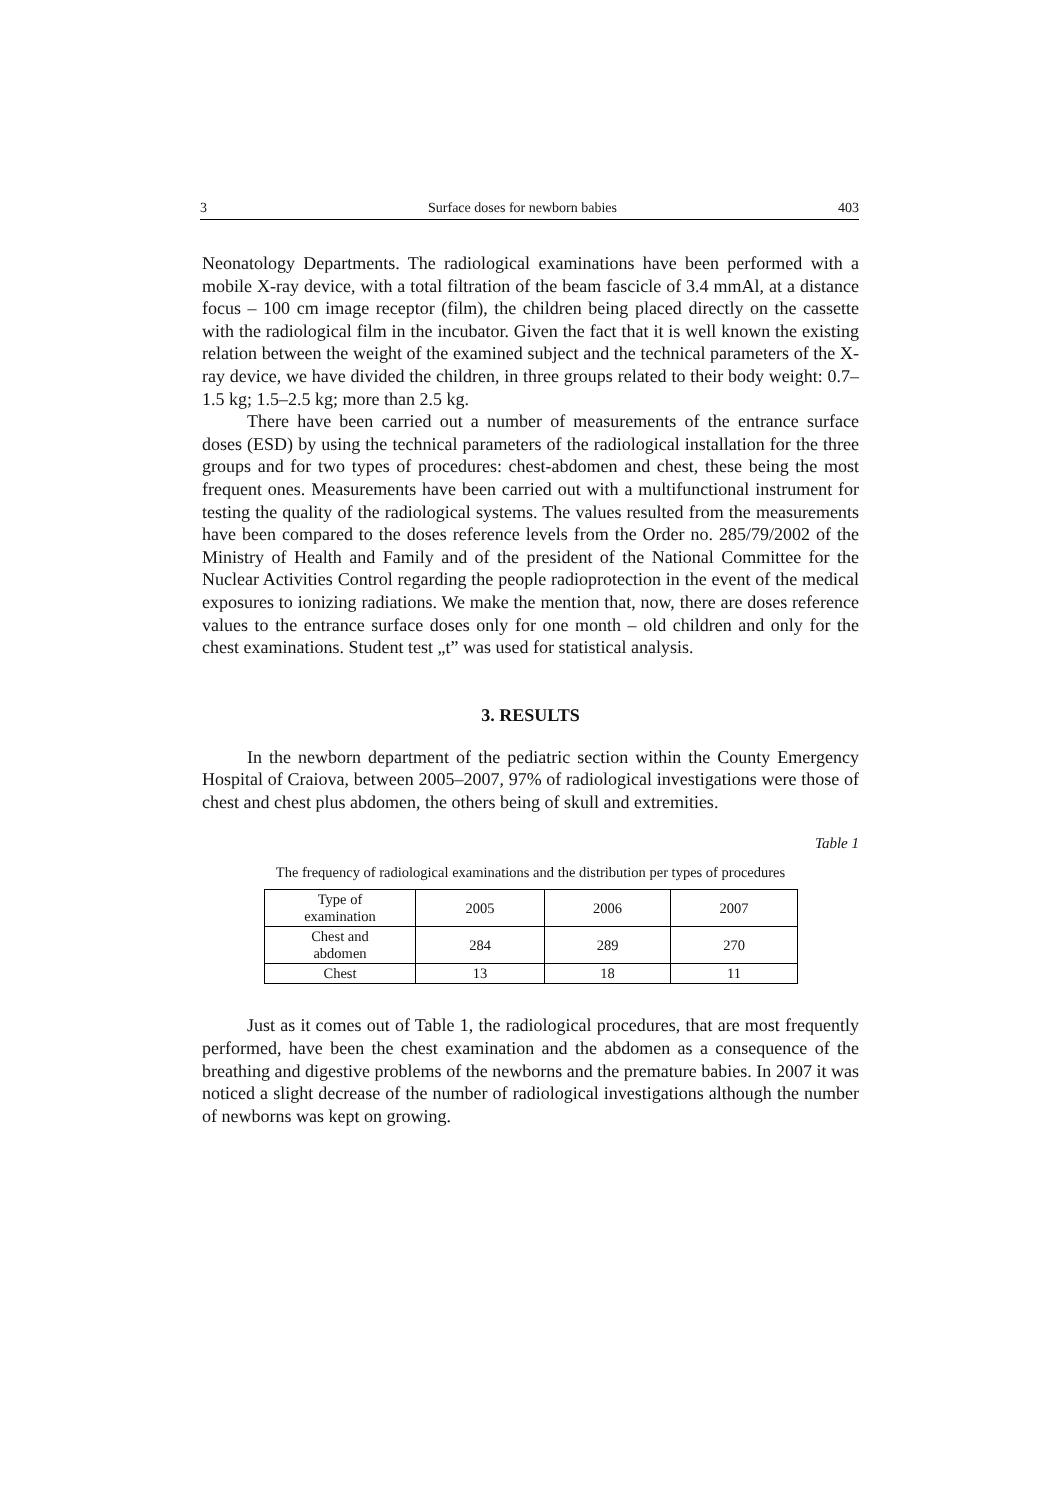3 Surface doses for newborn babies 403
Neonatology Departments. The radiological examinations have been performed with a mobile X-ray device, with a total filtration of the beam fascicle of 3.4 mmAl, at a distance focus – 100 cm image receptor (film), the children being placed directly on the cassette with the radiological film in the incubator. Given the fact that it is well known the existing relation between the weight of the examined subject and the technical parameters of the X-ray device, we have divided the children, in three groups related to their body weight: 0.7–1.5 kg; 1.5–2.5 kg; more than 2.5 kg.
There have been carried out a number of measurements of the entrance surface doses (ESD) by using the technical parameters of the radiological installation for the three groups and for two types of procedures: chest-abdomen and chest, these being the most frequent ones. Measurements have been carried out with a multifunctional instrument for testing the quality of the radiological systems. The values resulted from the measurements have been compared to the doses reference levels from the Order no. 285/79/2002 of the Ministry of Health and Family and of the president of the National Committee for the Nuclear Activities Control regarding the people radioprotection in the event of the medical exposures to ionizing radiations. We make the mention that, now, there are doses reference values to the entrance surface doses only for one month – old children and only for the chest examinations. Student test „t” was used for statistical analysis.
3. RESULTS
In the newborn department of the pediatric section within the County Emergency Hospital of Craiova, between 2005–2007, 97% of radiological investigations were those of chest and chest plus abdomen, the others being of skull and extremities.
Table 1
The frequency of radiological examinations and the distribution per types of procedures
| Type of examination | 2005 | 2006 | 2007 |
| Chest and abdomen | 284 | 289 | 270 |
| Chest | 13 | 18 | 11 |
Just as it comes out of Table 1, the radiological procedures, that are most frequently performed, have been the chest examination and the abdomen as a consequence of the breathing and digestive problems of the newborns and the premature babies. In 2007 it was noticed a slight decrease of the number of radiological investigations although the number of newborns was kept on growing.